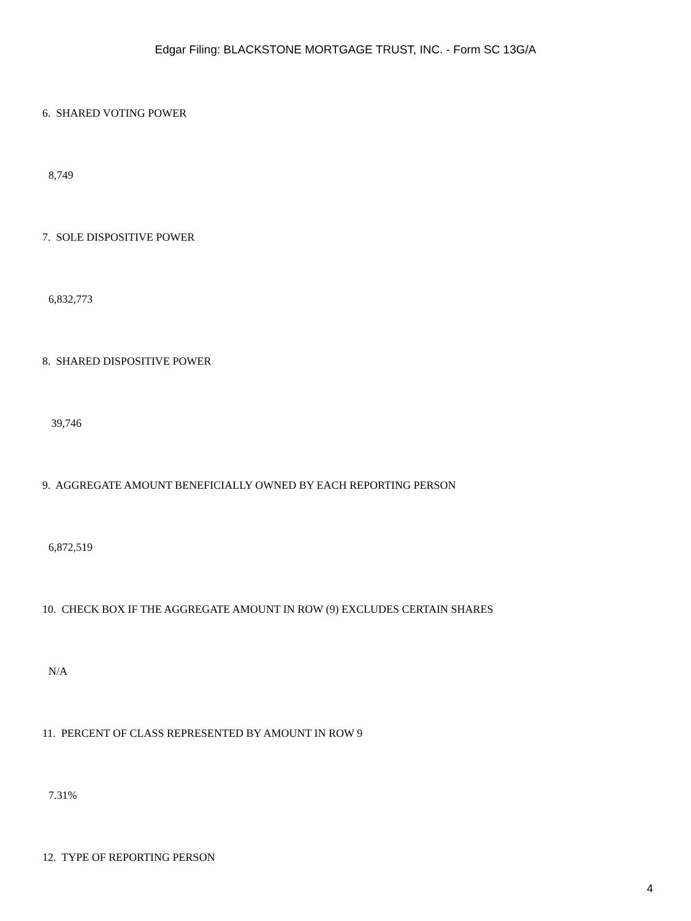Edgar Filing: BLACKSTONE MORTGAGE TRUST, INC. - Form SC 13G/A
6. SHARED VOTING POWER
8,749
7. SOLE DISPOSITIVE POWER
6,832,773
8. SHARED DISPOSITIVE POWER
39,746
9. AGGREGATE AMOUNT BENEFICIALLY OWNED BY EACH REPORTING PERSON
6,872,519
10. CHECK BOX IF THE AGGREGATE AMOUNT IN ROW (9) EXCLUDES CERTAIN SHARES
N/A
11. PERCENT OF CLASS REPRESENTED BY AMOUNT IN ROW 9
7.31%
12. TYPE OF REPORTING PERSON
4